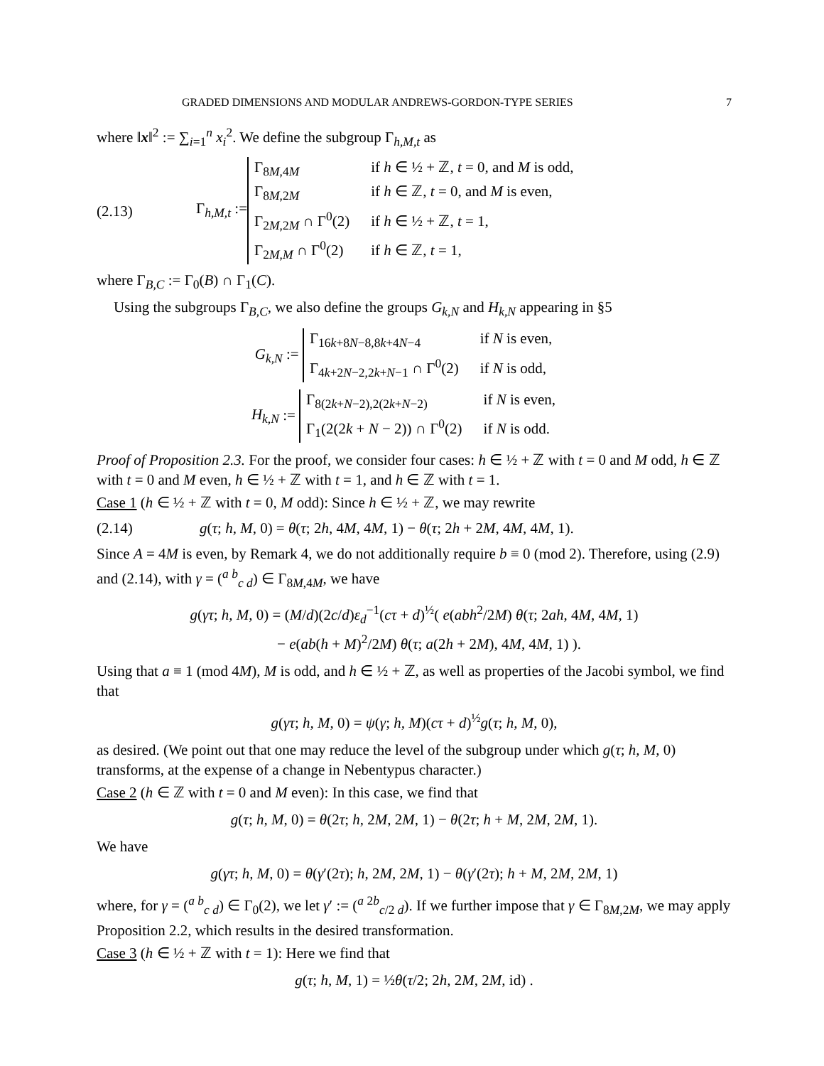GRADED DIMENSIONS AND MODULAR ANDREWS-GORDON-TYPE SERIES 7
where ‖x‖<sup>2</sup> := ∑<sub>i=1</sub><sup>n</sup> x<sub>i</sub><sup>2</sup>. We define the subgroup Γ<sub>h,M,t</sub> as
(2.13) Γ<sub>h,M,t</sub> :=
Γ<sub>8M,4M</sub>
if h ∈ ½ + ℤ, t = 0, and M is odd,
Γ<sub>8M,2M</sub>
if h ∈ ℤ, t = 0, and M is even,
Γ<sub>2M,2M</sub> ∩ Γ<sup>0</sup>(2)
if h ∈ ½ + ℤ, t = 1,
Γ<sub>2M,M</sub> ∩ Γ<sup>0</sup>(2)
if h ∈ ℤ, t = 1,
where Γ<sub>B,C</sub> := Γ<sub>0</sub>(B) ∩ Γ<sub>1</sub>(C).
Using the subgroups Γ<sub>B,C</sub>, we also define the groups G<sub>k,N</sub> and H<sub>k,N</sub> appearing in §5
G<sub>k,N</sub> :=
Γ<sub>16k+8N−8,8k+4N−4</sub>
if N is even,
Γ<sub>4k+2N−2,2k+N−1</sub> ∩ Γ<sup>0</sup>(2)
if N is odd,
H<sub>k,N</sub> :=
Γ<sub>8(2k+N−2),2(2k+N−2)</sub>
if N is even,
Γ<sub>1</sub>(2(2k + N − 2)) ∩ Γ<sup>0</sup>(2)
if N is odd.
Proof of Proposition 2.3. For the proof, we consider four cases: h ∈ ½ + ℤ with t = 0 and M odd, h ∈ ℤ with t = 0 and M even, h ∈ ½ + ℤ with t = 1, and h ∈ ℤ with t = 1.
Case 1 (h ∈ ½ + ℤ with t = 0, M odd): Since h ∈ ½ + ℤ, we may rewrite
(2.14) g(τ; h, M, 0) = θ(τ; 2h, 4M, 4M, 1) − θ(τ; 2h + 2M, 4M, 4M, 1).
Since A = 4M is even, by Remark 4, we do not additionally require b ≡ 0 (mod 2). Therefore, using (2.9) and (2.14), with γ = (<sup>a b</sup><sub>c d</sub>) ∈ Γ<sub>8M,4M</sub>, we have
g(γτ; h, M, 0) = (M/d)(2c/d)ε<sub>d</sub><sup>−1</sup>(cτ + d)<sup>½</sup>( e(abh<sup>2</sup>/2M) θ(τ; 2ah, 4M, 4M, 1)
− e(ab(h + M)<sup>2</sup>/2M) θ(τ; a(2h + 2M), 4M, 4M, 1) ).
Using that a ≡ 1 (mod 4M), M is odd, and h ∈ ½ + ℤ, as well as properties of the Jacobi symbol, we find that
g(γτ; h, M, 0) = ψ(γ; h, M)(cτ + d)<sup>½</sup>g(τ; h, M, 0),
as desired. (We point out that one may reduce the level of the subgroup under which g(τ; h, M, 0) transforms, at the expense of a change in Nebentypus character.)
Case 2 (h ∈ ℤ with t = 0 and M even): In this case, we find that
g(τ; h, M, 0) = θ(2τ; h, 2M, 2M, 1) − θ(2τ; h + M, 2M, 2M, 1).
We have
g(γτ; h, M, 0) = θ(γ′(2τ); h, 2M, 2M, 1) − θ(γ′(2τ); h + M, 2M, 2M, 1)
where, for γ = (<sup>a b</sup><sub>c d</sub>) ∈ Γ<sub>0</sub>(2), we let γ′ := (<sup>a 2b</sup><sub>c/2 d</sub>). If we further impose that γ ∈ Γ<sub>8M,2M</sub>, we may apply Proposition 2.2, which results in the desired transformation.
Case 3 (h ∈ ½ + ℤ with t = 1): Here we find that
g(τ; h, M, 1) = ½θ(τ/2; 2h, 2M, 2M, id) .